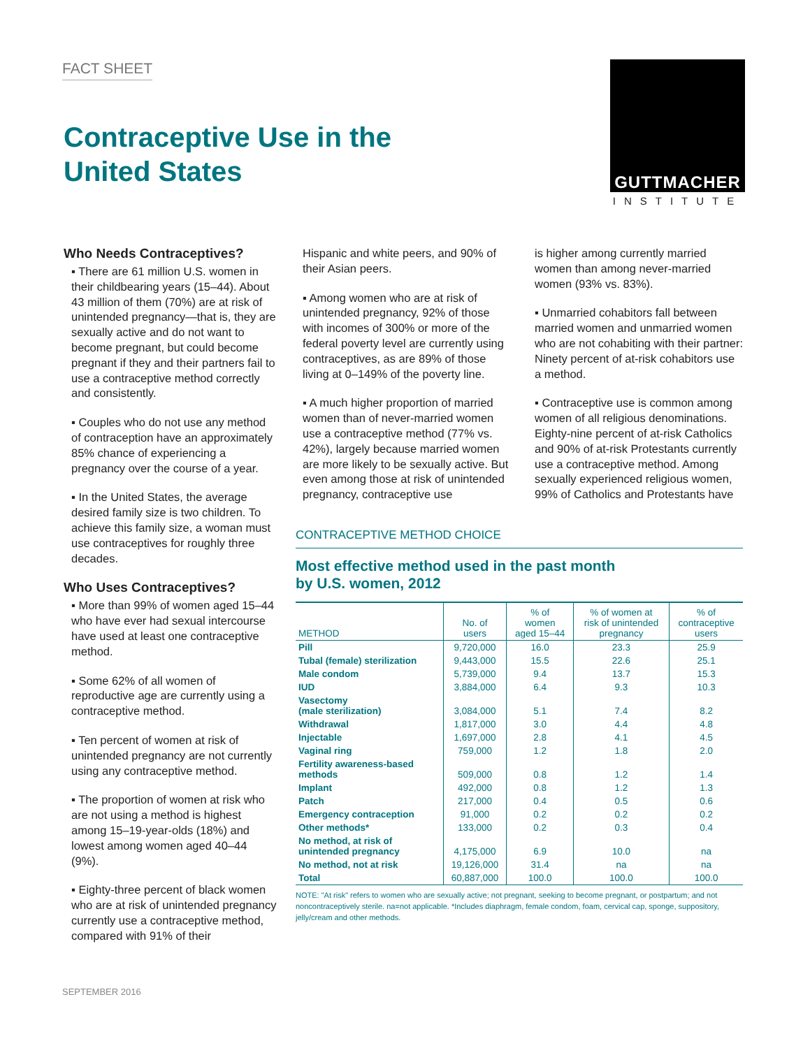FACT SHEET
Contraceptive Use in the
United States
GUTTMACHER
INSTITUTE
Who Needs Contraceptives?
▪ There are 61 million U.S. women in their childbearing years (15–44). About 43 million of them (70%) are at risk of unintended pregnancy—that is, they are sexually active and do not want to become pregnant, but could become pregnant if they and their partners fail to use a contraceptive method correctly and consistently.
▪ Couples who do not use any method of contraception have an approximately 85% chance of experiencing a pregnancy over the course of a year.
▪ In the United States, the average desired family size is two children. To achieve this family size, a woman must use contraceptives for roughly three decades.
Who Uses Contraceptives?
▪ More than 99% of women aged 15–44 who have ever had sexual intercourse have used at least one contraceptive method.
▪ Some 62% of all women of reproductive age are currently using a contraceptive method.
▪ Ten percent of women at risk of unintended pregnancy are not currently using any contraceptive method.
▪ The proportion of women at risk who are not using a method is highest among 15–19-year-olds (18%) and lowest among women aged 40–44 (9%).
▪ Eighty-three percent of black women who are at risk of unintended pregnancy currently use a contraceptive method, compared with 91% of their
Hispanic and white peers, and 90% of their Asian peers.
▪ Among women who are at risk of unintended pregnancy, 92% of those with incomes of 300% or more of the federal poverty level are currently using contraceptives, as are 89% of those living at 0–149% of the poverty line.
▪ A much higher proportion of married women than of never-married women use a contraceptive method (77% vs. 42%), largely because married women are more likely to be sexually active. But even among those at risk of unintended pregnancy, contraceptive use
is higher among currently married women than among never-married women (93% vs. 83%).
▪ Unmarried cohabitors fall between married women and unmarried women who are not cohabiting with their partner: Ninety percent of at-risk cohabitors use a method.
▪ Contraceptive use is common among women of all religious denominations. Eighty-nine percent of at-risk Catholics and 90% of at-risk Protestants currently use a contraceptive method. Among sexually experienced religious women, 99% of Catholics and Protestants have
CONTRACEPTIVE METHOD CHOICE
Most effective method used in the past month
by U.S. women, 2012
| METHOD | No. of users | % of women aged 15–44 | % of women at risk of unintended pregnancy | % of contraceptive users |
| --- | --- | --- | --- | --- |
| Pill | 9,720,000 | 16.0 | 23.3 | 25.9 |
| Tubal (female) sterilization | 9,443,000 | 15.5 | 22.6 | 25.1 |
| Male condom | 5,739,000 | 9.4 | 13.7 | 15.3 |
| IUD | 3,884,000 | 6.4 | 9.3 | 10.3 |
| Vasectomy (male sterilization) | 3,084,000 | 5.1 | 7.4 | 8.2 |
| Withdrawal | 1,817,000 | 3.0 | 4.4 | 4.8 |
| Injectable | 1,697,000 | 2.8 | 4.1 | 4.5 |
| Vaginal ring | 759,000 | 1.2 | 1.8 | 2.0 |
| Fertility awareness-based methods | 509,000 | 0.8 | 1.2 | 1.4 |
| Implant | 492,000 | 0.8 | 1.2 | 1.3 |
| Patch | 217,000 | 0.4 | 0.5 | 0.6 |
| Emergency contraception | 91,000 | 0.2 | 0.2 | 0.2 |
| Other methods* | 133,000 | 0.2 | 0.3 | 0.4 |
| No method, at risk of unintended pregnancy | 4,175,000 | 6.9 | 10.0 | na |
| No method, not at risk | 19,126,000 | 31.4 | na | na |
| Total | 60,887,000 | 100.0 | 100.0 | 100.0 |
NOTE: "At risk" refers to women who are sexually active; not pregnant, seeking to become pregnant, or postpartum; and not noncontraceptively sterile. na=not applicable. *Includes diaphragm, female condom, foam, cervical cap, sponge, suppository, jelly/cream and other methods.
SEPTEMBER 2016